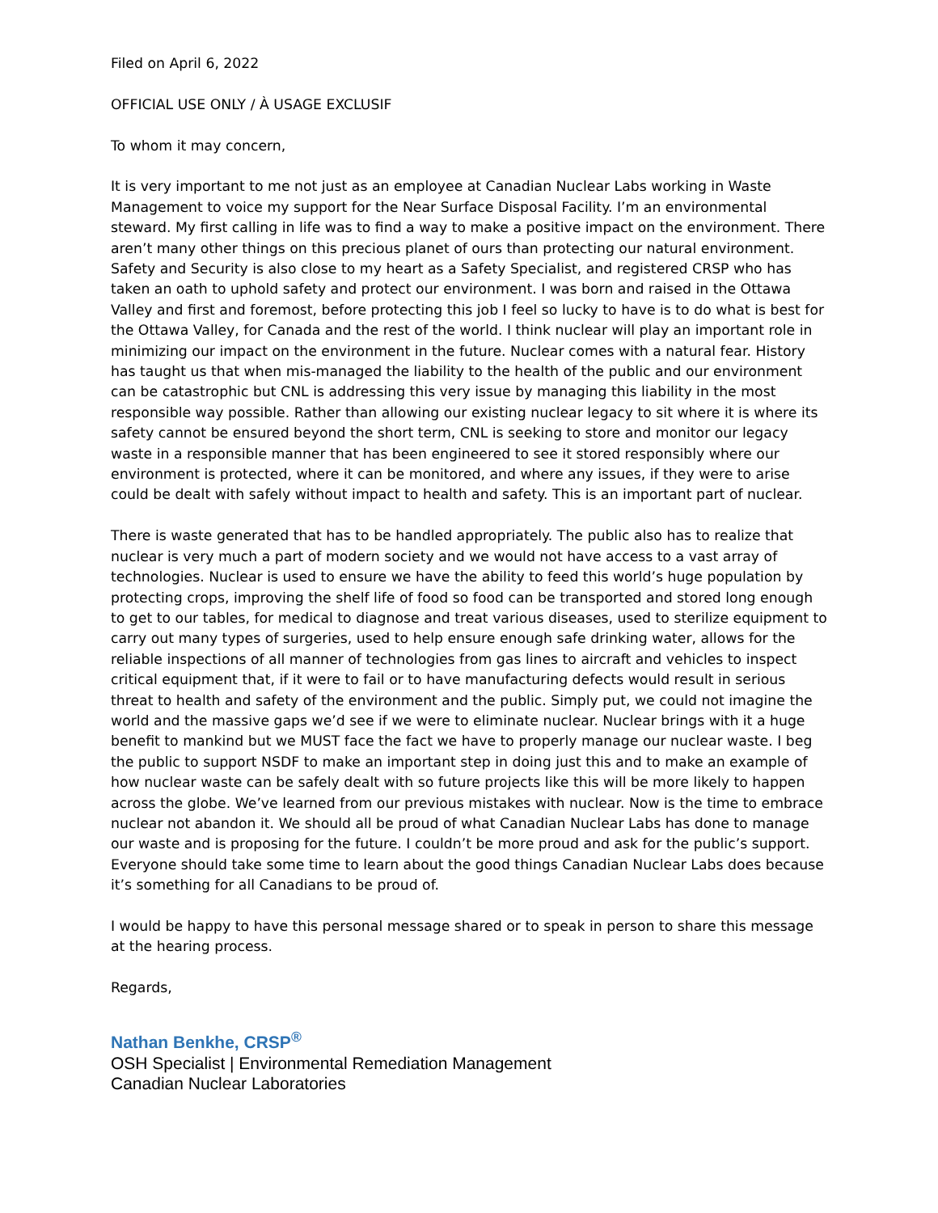Filed on April 6, 2022
OFFICIAL USE ONLY / À USAGE EXCLUSIF
To whom it may concern,
It is very important to me not just as an employee at Canadian Nuclear Labs working in Waste Management to voice my support for the Near Surface Disposal Facility. I’m an environmental steward. My first calling in life was to find a way to make a positive impact on the environment. There aren’t many other things on this precious planet of ours than protecting our natural environment. Safety and Security is also close to my heart as a Safety Specialist, and registered CRSP who has taken an oath to uphold safety and protect our environment. I was born and raised in the Ottawa Valley and first and foremost, before protecting this job I feel so lucky to have is to do what is best for the Ottawa Valley, for Canada and the rest of the world. I think nuclear will play an important role in minimizing our impact on the environment in the future. Nuclear comes with a natural fear. History has taught us that when mis-managed the liability to the health of the public and our environment can be catastrophic but CNL is addressing this very issue by managing this liability in the most responsible way possible. Rather than allowing our existing nuclear legacy to sit where it is where its safety cannot be ensured beyond the short term, CNL is seeking to store and monitor our legacy waste in a responsible manner that has been engineered to see it stored responsibly where our environment is protected, where it can be monitored, and where any issues, if they were to arise could be dealt with safely without impact to health and safety. This is an important part of nuclear.
There is waste generated that has to be handled appropriately. The public also has to realize that nuclear is very much a part of modern society and we would not have access to a vast array of technologies. Nuclear is used to ensure we have the ability to feed this world’s huge population by protecting crops, improving the shelf life of food so food can be transported and stored long enough to get to our tables, for medical to diagnose and treat various diseases, used to sterilize equipment to carry out many types of surgeries, used to help ensure enough safe drinking water, allows for the reliable inspections of all manner of technologies from gas lines to aircraft and vehicles to inspect critical equipment that, if it were to fail or to have manufacturing defects would result in serious threat to health and safety of the environment and the public. Simply put, we could not imagine the world and the massive gaps we’d see if we were to eliminate nuclear. Nuclear brings with it a huge benefit to mankind but we MUST face the fact we have to properly manage our nuclear waste. I beg the public to support NSDF to make an important step in doing just this and to make an example of how nuclear waste can be safely dealt with so future projects like this will be more likely to happen across the globe. We’ve learned from our previous mistakes with nuclear. Now is the time to embrace nuclear not abandon it. We should all be proud of what Canadian Nuclear Labs has done to manage our waste and is proposing for the future. I couldn’t be more proud and ask for the public’s support. Everyone should take some time to learn about the good things Canadian Nuclear Labs does because it’s something for all Canadians to be proud of.
I would be happy to have this personal message shared or to speak in person to share this message at the hearing process.
Regards,
Nathan Benkhe, CRSP<sup>®</sup>
OSH Specialist | Environmental Remediation Management
Canadian Nuclear Laboratories